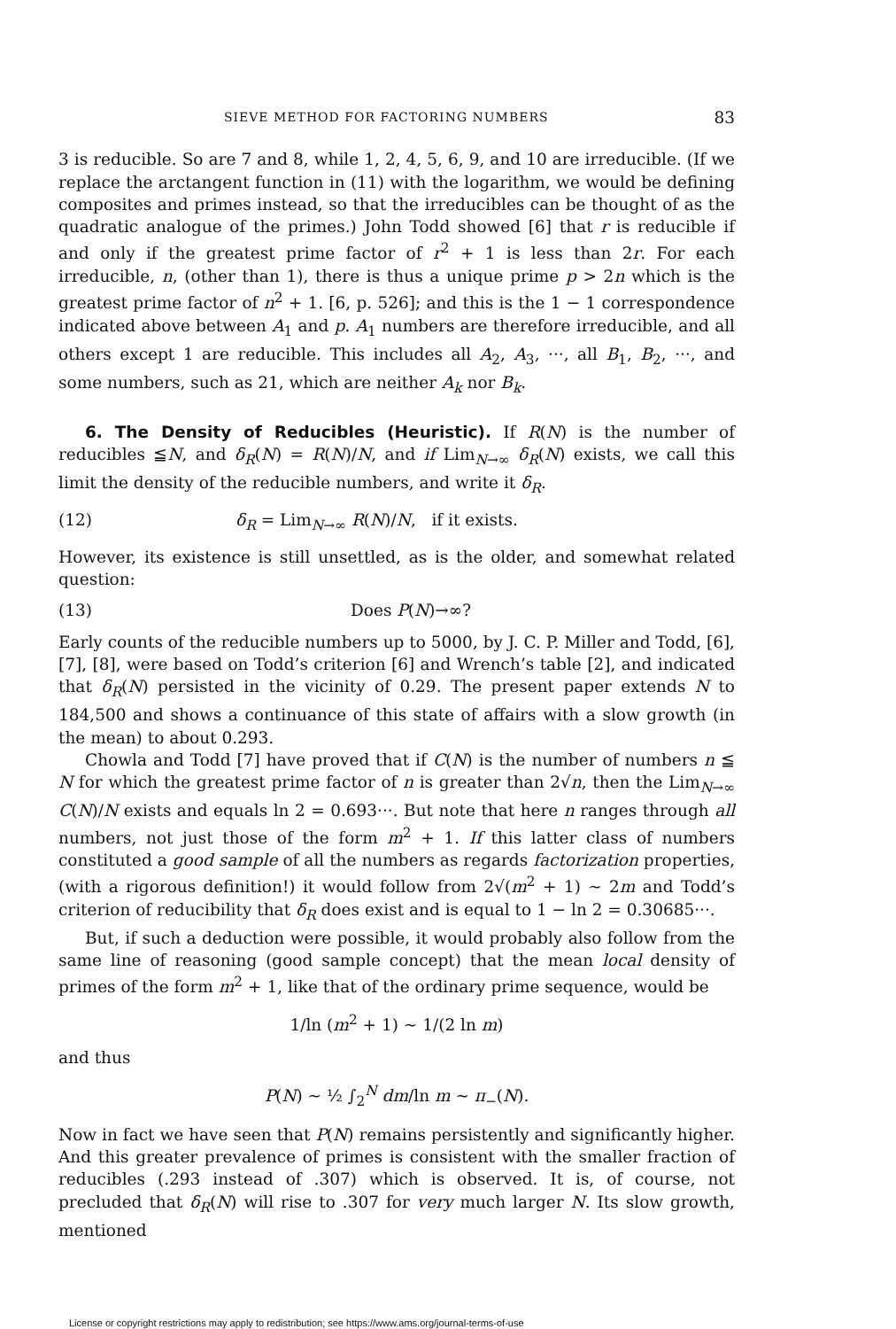SIEVE METHOD FOR FACTORING NUMBERS 83
3 is reducible. So are 7 and 8, while 1, 2, 4, 5, 6, 9, and 10 are irreducible. (If we replace the arctangent function in (11) with the logarithm, we would be defining composites and primes instead, so that the irreducibles can be thought of as the quadratic analogue of the primes.) John Todd showed [6] that r is reducible if and only if the greatest prime factor of r<sup>2</sup> + 1 is less than 2r. For each irreducible, n, (other than 1), there is thus a unique prime p > 2n which is the greatest prime factor of n<sup>2</sup> + 1. [6, p. 526]; and this is the 1 − 1 correspondence indicated above between A<sub>1</sub> and p. A<sub>1</sub> numbers are therefore irreducible, and all others except 1 are reducible. This includes all A<sub>2</sub>, A<sub>3</sub>, ···, all B<sub>1</sub>, B<sub>2</sub>, ···, and some numbers, such as 21, which are neither A<sub>k</sub> nor B<sub>k</sub>.
6. The Density of Reducibles (Heuristic). If R(N) is the number of reducibles ≦N, and δ<sub>R</sub>(N) = R(N)/N, and if Lim<sub>N→∞</sub> δ<sub>R</sub>(N) exists, we call this limit the density of the reducible numbers, and write it δ<sub>R</sub>.
(12) δ<sub>R</sub> = Lim<sub>N→∞</sub> R(N)/N, if it exists.
However, its existence is still unsettled, as is the older, and somewhat related question:
(13) Does P(N)→∞?
Early counts of the reducible numbers up to 5000, by J. C. P. Miller and Todd, [6], [7], [8], were based on Todd’s criterion [6] and Wrench’s table [2], and indicated that δ<sub>R</sub>(N) persisted in the vicinity of 0.29. The present paper extends N to 184,500 and shows a continuance of this state of affairs with a slow growth (in the mean) to about 0.293.
Chowla and Todd [7] have proved that if C(N) is the number of numbers n ≦ N for which the greatest prime factor of n is greater than 2√n, then the Lim<sub>N→∞</sub> C(N)/N exists and equals ln 2 = 0.693···. But note that here n ranges through all numbers, not just those of the form m<sup>2</sup> + 1. If this latter class of numbers constituted a good sample of all the numbers as regards factorization properties, (with a rigorous definition!) it would follow from 2√(m<sup>2</sup> + 1) ∼ 2m and Todd’s criterion of reducibility that δ<sub>R</sub> does exist and is equal to 1 − ln 2 = 0.30685···.
But, if such a deduction were possible, it would probably also follow from the same line of reasoning (good sample concept) that the mean local density of primes of the form m<sup>2</sup> + 1, like that of the ordinary prime sequence, would be
1/ln (m<sup>2</sup> + 1) ∼ 1/(2 ln m)
and thus
P(N) ∼ ½ ∫<sub>2</sub><sup>N</sup> dm/ln m ∼ π<sub>−</sub>(N).
Now in fact we have seen that P(N) remains persistently and significantly higher. And this greater prevalence of primes is consistent with the smaller fraction of reducibles (.293 instead of .307) which is observed. It is, of course, not precluded that δ<sub>R</sub>(N) will rise to .307 for very much larger N. Its slow growth, mentioned
License or copyright restrictions may apply to redistribution; see https://www.ams.org/journal-terms-of-use